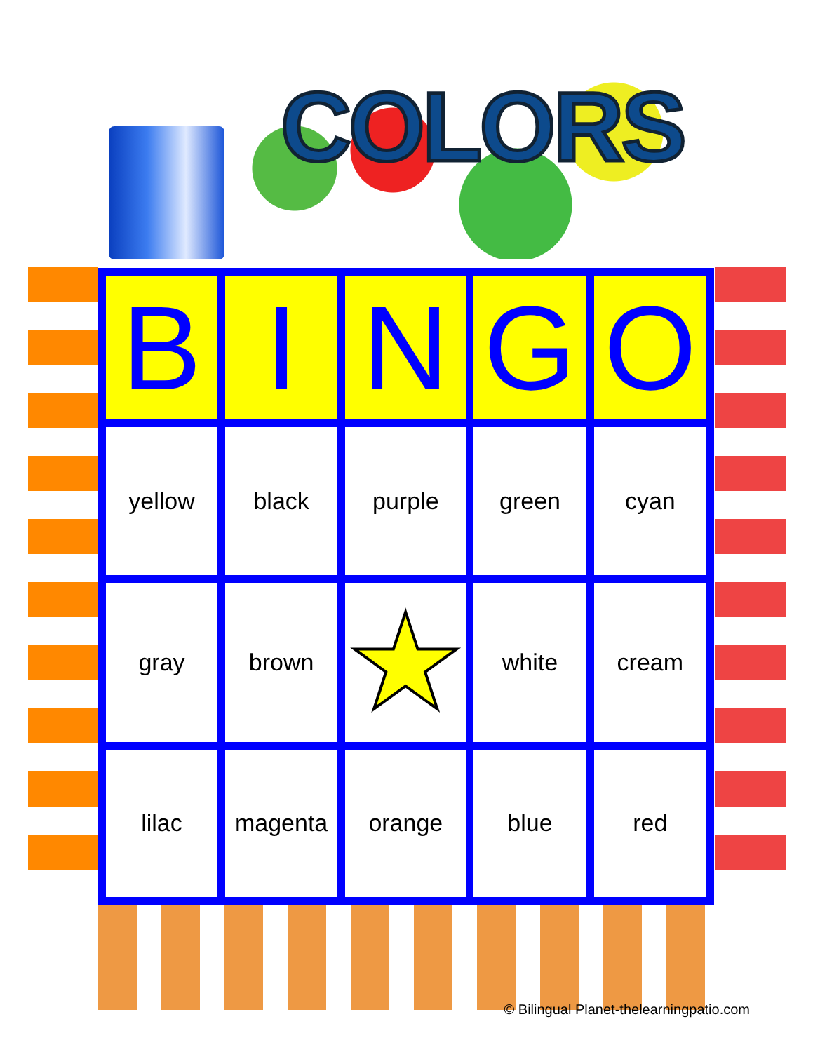COLORS
| B | I | N | G | O |
| --- | --- | --- | --- | --- |
| yellow | black | purple | green | cyan |
| gray | brown | ★ | white | cream |
| lilac | magenta | orange | blue | red |
© Bilingual Planet-thelearningpatio.com